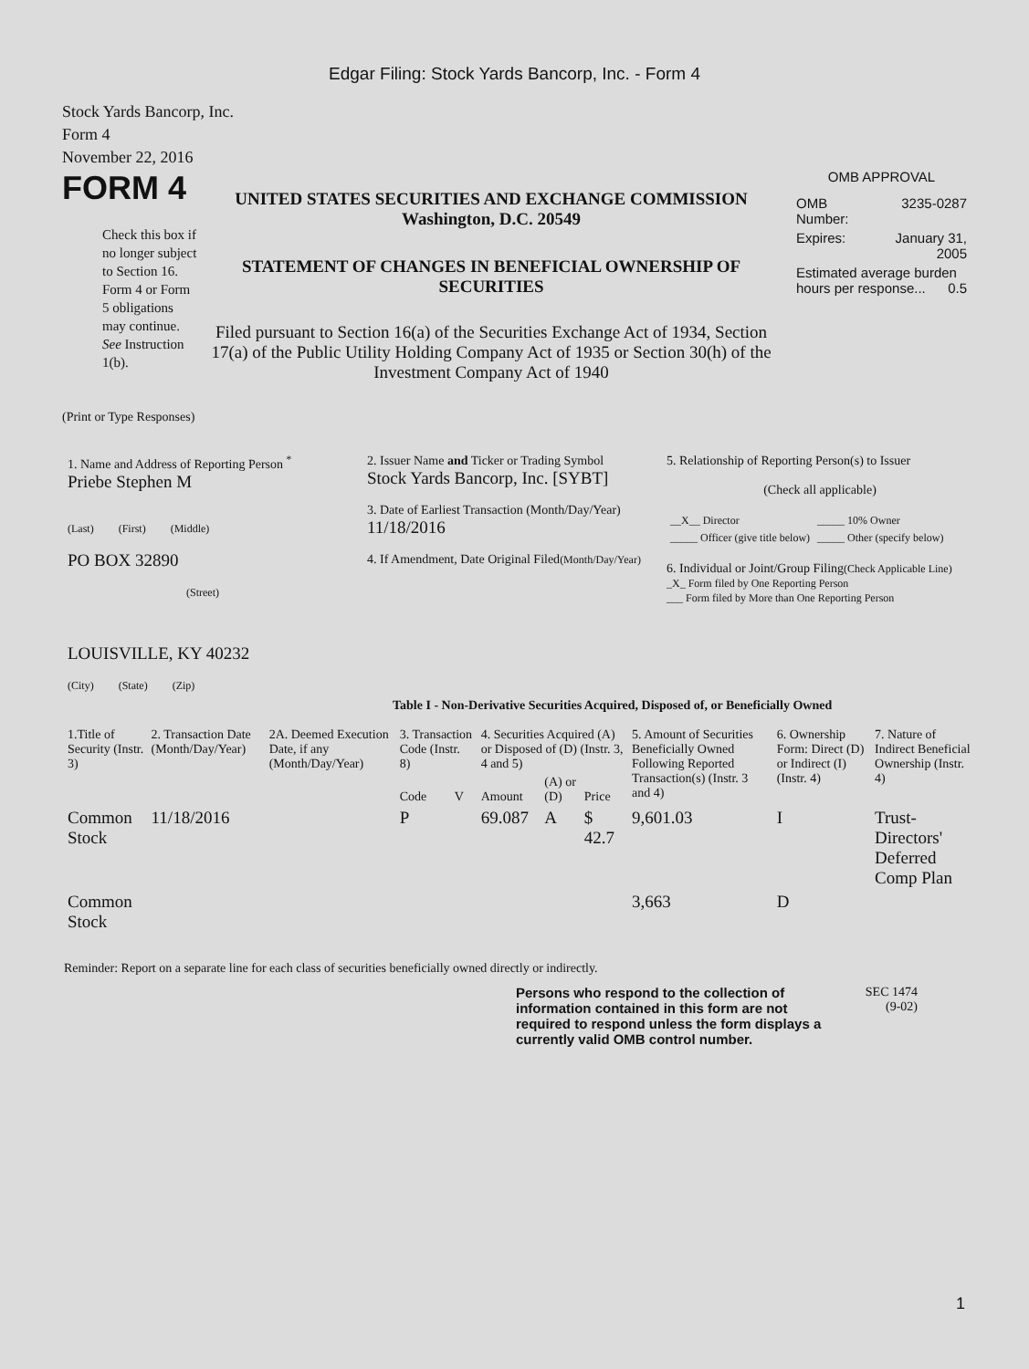Edgar Filing: Stock Yards Bancorp, Inc. - Form 4
Stock Yards Bancorp, Inc.
Form 4
November 22, 2016
FORM 4
Check this box if no longer subject to Section 16. Form 4 or Form 5 obligations may continue. See Instruction 1(b).
UNITED STATES SECURITIES AND EXCHANGE COMMISSION
Washington, D.C. 20549
STATEMENT OF CHANGES IN BENEFICIAL OWNERSHIP OF SECURITIES
Filed pursuant to Section 16(a) of the Securities Exchange Act of 1934, Section 17(a) of the Public Utility Holding Company Act of 1935 or Section 30(h) of the Investment Company Act of 1940
OMB APPROVAL
| OMB Number: | 3235-0287 |
| Expires: | January 31, 2005 |
| Estimated average burden hours per response... 0.5 | |
(Print or Type Responses)
| 1. Name and Address of Reporting Person <sup>*</sup> Priebe Stephen M (Last) (First) (Middle) PO BOX 32890 (Street) LOUISVILLE, KY 40232 (City) (State) (Zip) | 2. Issuer Name and Ticker or Trading Symbol Stock Yards Bancorp, Inc. [SYBT] 3. Date of Earliest Transaction (Month/Day/Year) 11/18/2016 4. If Amendment, Date Original Filed (Month/Day/Year) | 5. Relationship of Reporting Person(s) to Issuer (Check all applicable) / __X__ Director / _____ 10% Owner / / _____ Officer (give title below) / _____ Other (specify below) / 6. Individual or Joint/Group Filing (Check Applicable Line) _X_ Form filed by One Reporting Person ___ Form filed by More than One Reporting Person |
Table I - Non-Derivative Securities Acquired, Disposed of, or Beneficially Owned
| 1.Title of Security (Instr. 3) | 2. Transaction Date (Month/Day/Year) | 2A. Deemed Execution Date, if any (Month/Day/Year) | 3. Transaction Code (Instr. 8) | | 4. Securities Acquired (A) or Disposed of (D) (Instr. 3, 4 and 5) | | | 5. Amount of Securities Beneficially Owned Following Reported Transaction(s) (Instr. 3 and 4) | 6. Ownership Form: Direct (D) or Indirect (I) (Instr. 4) | 7. Nature of Indirect Beneficial Ownership (Instr. 4) |
| --- | --- | --- | --- | --- | --- | --- | --- | --- | --- | --- |
| | | | Code | V | Amount | (A) or (D) | Price | | | |
| Common Stock | 11/18/2016 | | P | | 69.087 | A | $ 42.7 | 9,601.03 | I | Trust-Directors' Deferred Comp Plan |
| Common Stock | | | | | | | | 3,663 | D | |
Reminder: Report on a separate line for each class of securities beneficially owned directly or indirectly.
Persons who respond to the collection of information contained in this form are not required to respond unless the form displays a currently valid OMB control number.
SEC 1474
(9-02)
1